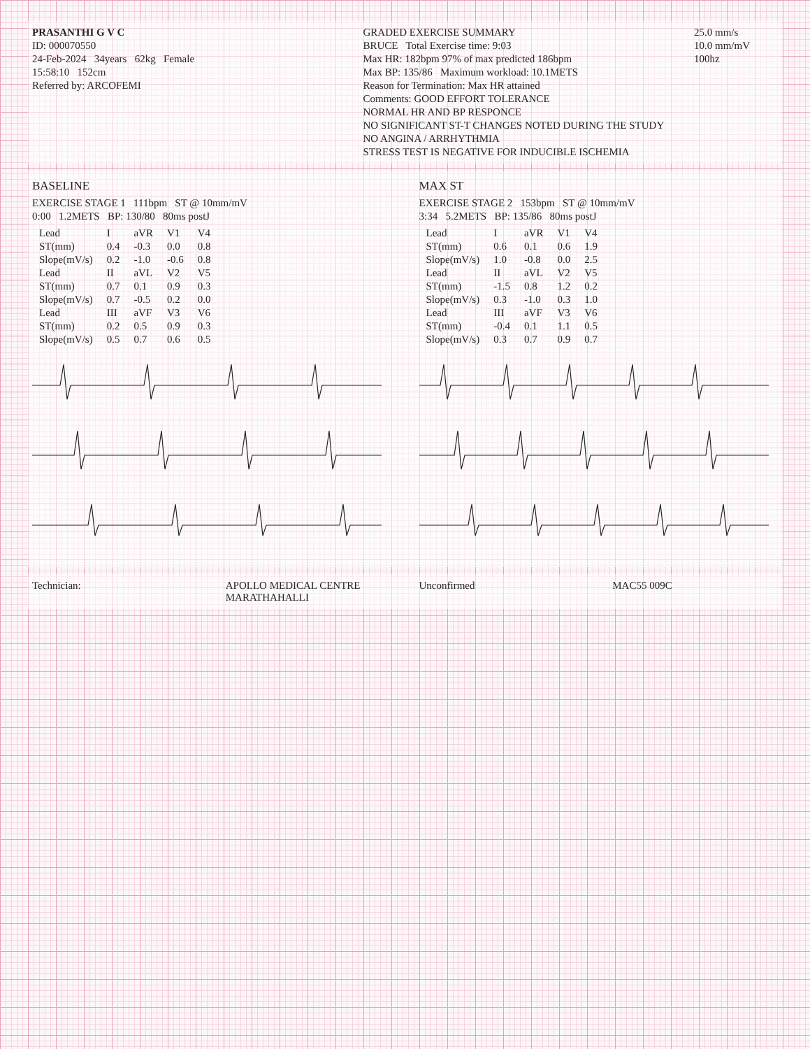PRASANTHI G V C
ID: 000070550
24-Feb-2024 34years 62kg Female
15:58:10 152cm
Referred by: ARCOFEMI
GRADED EXERCISE SUMMARY
BRUCE Total Exercise time: 9:03
Max HR: 182bpm 97% of max predicted 186bpm
Max BP: 135/86 Maximum workload: 10.1METS
Reason for Termination: Max HR attained
Comments: GOOD EFFORT TOLERANCE
NORMAL HR AND BP RESPONCE
NO SIGNIFICANT ST-T CHANGES NOTED DURING THE STUDY
NO ANGINA / ARRHYTHMIA
STRESS TEST IS NEGATIVE FOR INDUCIBLE ISCHEMIA
25.0 mm/s
10.0 mm/mV
100hz
BASELINE
EXERCISE STAGE 1 111bpm ST @ 10mm/mV
0:00 1.2METS BP: 130/80 80ms postJ
| Lead | I | aVR | V1 | V4 |
| --- | --- | --- | --- | --- |
| ST(mm) | 0.4 | -0.3 | 0.0 | 0.8 |
| Slope(mV/s) | 0.2 | -1.0 | -0.6 | 0.8 |
| Lead | II | aVL | V2 | V5 |
| ST(mm) | 0.7 | 0.1 | 0.9 | 0.3 |
| Slope(mV/s) | 0.7 | -0.5 | 0.2 | 0.0 |
| Lead | III | aVF | V3 | V6 |
| ST(mm) | 0.2 | 0.5 | 0.9 | 0.3 |
| Slope(mV/s) | 0.5 | 0.7 | 0.6 | 0.5 |
MAX ST
EXERCISE STAGE 2 153bpm ST @ 10mm/mV
3:34 5.2METS BP: 135/86 80ms postJ
| Lead | I | aVR | V1 | V4 |
| --- | --- | --- | --- | --- |
| ST(mm) | 0.6 | 0.1 | 0.6 | 1.9 |
| Slope(mV/s) | 1.0 | -0.8 | 0.0 | 2.5 |
| Lead | II | aVL | V2 | V5 |
| ST(mm) | -1.5 | 0.8 | 1.2 | 0.2 |
| Slope(mV/s) | 0.3 | -1.0 | 0.3 | 1.0 |
| Lead | III | aVF | V3 | V6 |
| ST(mm) | -0.4 | 0.1 | 1.1 | 0.5 |
| Slope(mV/s) | 0.3 | 0.7 | 0.9 | 0.7 |
Technician: APOLLO MEDICAL CENTRE MARATHAHALLI
Unconfirmed MAC55 009C